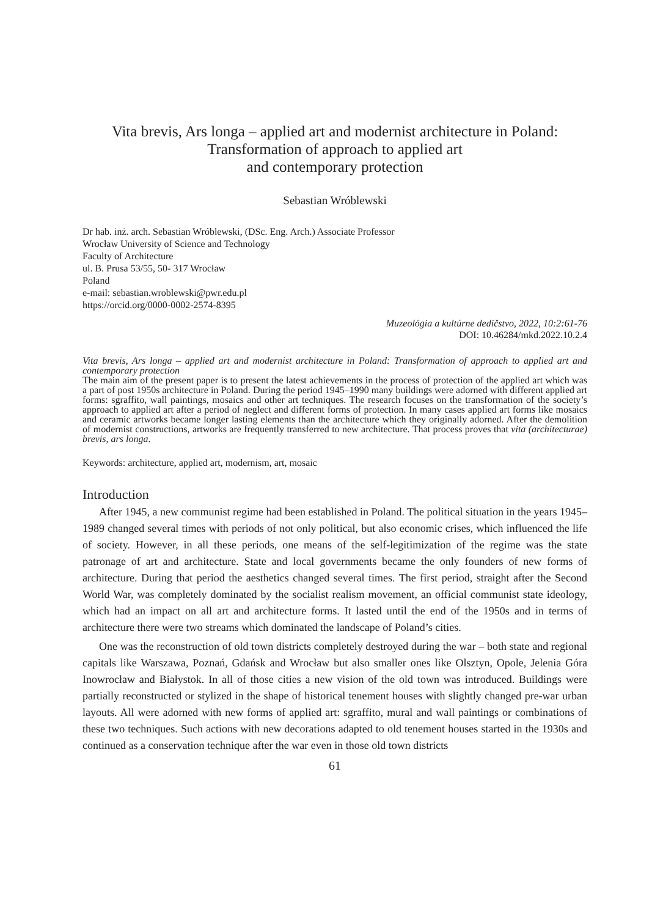Vita brevis, Ars longa – applied art and modernist architecture in Poland:
Transformation of approach to applied art
and contemporary protection
Sebastian Wróblewski
Dr hab. inż. arch. Sebastian Wróblewski, (DSc. Eng. Arch.) Associate Professor
Wrocław University of Science and Technology
Faculty of Architecture
ul. B. Prusa 53/55, 50- 317 Wrocław
Poland
e-mail: sebastian.wroblewski@pwr.edu.pl
https://orcid.org/0000-0002-2574-8395
Muzeológia a kultúrne dedičstvo, 2022, 10:2:61-76
DOI: 10.46284/mkd.2022.10.2.4
Vita brevis, Ars longa – applied art and modernist architecture in Poland: Transformation of approach to applied art and contemporary protection
The main aim of the present paper is to present the latest achievements in the process of protection of the applied art which was a part of post 1950s architecture in Poland. During the period 1945–1990 many buildings were adorned with different applied art forms: sgraffito, wall paintings, mosaics and other art techniques. The research focuses on the transformation of the society’s approach to applied art after a period of neglect and different forms of protection. In many cases applied art forms like mosaics and ceramic artworks became longer lasting elements than the architecture which they originally adorned. After the demolition of modernist constructions, artworks are frequently transferred to new architecture. That process proves that vita (architecturae) brevis, ars longa.
Keywords: architecture, applied art, modernism, art, mosaic
Introduction
After 1945, a new communist regime had been established in Poland. The political situation in the years 1945–1989 changed several times with periods of not only political, but also economic crises, which influenced the life of society. However, in all these periods, one means of the self-legitimization of the regime was the state patronage of art and architecture. State and local governments became the only founders of new forms of architecture. During that period the aesthetics changed several times. The first period, straight after the Second World War, was completely dominated by the socialist realism movement, an official communist state ideology, which had an impact on all art and architecture forms. It lasted until the end of the 1950s and in terms of architecture there were two streams which dominated the landscape of Poland’s cities.
One was the reconstruction of old town districts completely destroyed during the war – both state and regional capitals like Warszawa, Poznań, Gdańsk and Wrocław but also smaller ones like Olsztyn, Opole, Jelenia Góra Inowrocław and Białystok. In all of those cities a new vision of the old town was introduced. Buildings were partially reconstructed or stylized in the shape of historical tenement houses with slightly changed pre-war urban layouts. All were adorned with new forms of applied art: sgraffito, mural and wall paintings or combinations of these two techniques. Such actions with new decorations adapted to old tenement houses started in the 1930s and continued as a conservation technique after the war even in those old town districts
61